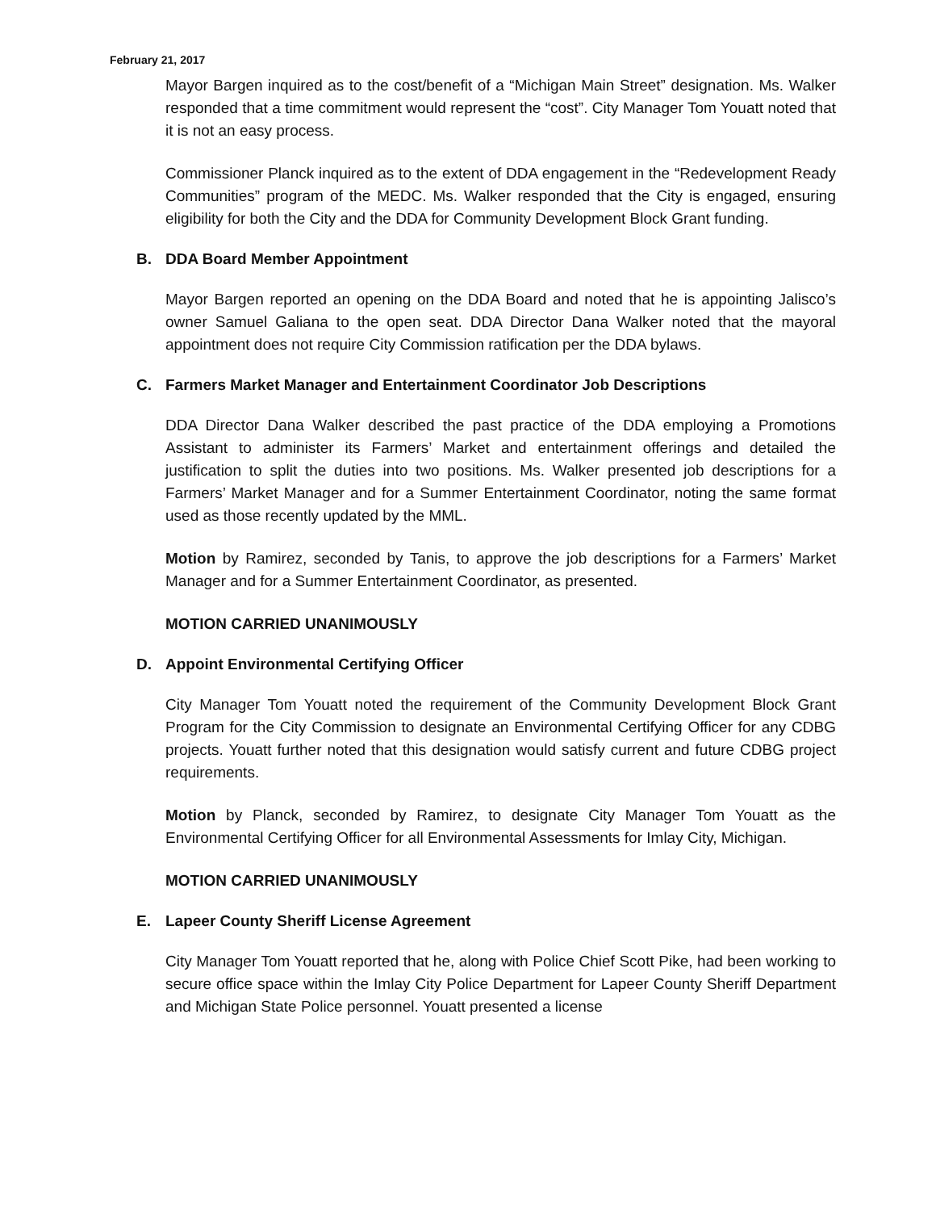February 21, 2017
Mayor Bargen inquired as to the cost/benefit of a “Michigan Main Street” designation. Ms. Walker responded that a time commitment would represent the “cost”. City Manager Tom Youatt noted that it is not an easy process.
Commissioner Planck inquired as to the extent of DDA engagement in the “Redevelopment Ready Communities” program of the MEDC. Ms. Walker responded that the City is engaged, ensuring eligibility for both the City and the DDA for Community Development Block Grant funding.
B. DDA Board Member Appointment
Mayor Bargen reported an opening on the DDA Board and noted that he is appointing Jalisco’s owner Samuel Galiana to the open seat. DDA Director Dana Walker noted that the mayoral appointment does not require City Commission ratification per the DDA bylaws.
C. Farmers Market Manager and Entertainment Coordinator Job Descriptions
DDA Director Dana Walker described the past practice of the DDA employing a Promotions Assistant to administer its Farmers’ Market and entertainment offerings and detailed the justification to split the duties into two positions. Ms. Walker presented job descriptions for a Farmers’ Market Manager and for a Summer Entertainment Coordinator, noting the same format used as those recently updated by the MML.
Motion by Ramirez, seconded by Tanis, to approve the job descriptions for a Farmers’ Market Manager and for a Summer Entertainment Coordinator, as presented.
MOTION CARRIED UNANIMOUSLY
D. Appoint Environmental Certifying Officer
City Manager Tom Youatt noted the requirement of the Community Development Block Grant Program for the City Commission to designate an Environmental Certifying Officer for any CDBG projects. Youatt further noted that this designation would satisfy current and future CDBG project requirements.
Motion by Planck, seconded by Ramirez, to designate City Manager Tom Youatt as the Environmental Certifying Officer for all Environmental Assessments for Imlay City, Michigan.
MOTION CARRIED UNANIMOUSLY
E. Lapeer County Sheriff License Agreement
City Manager Tom Youatt reported that he, along with Police Chief Scott Pike, had been working to secure office space within the Imlay City Police Department for Lapeer County Sheriff Department and Michigan State Police personnel. Youatt presented a license